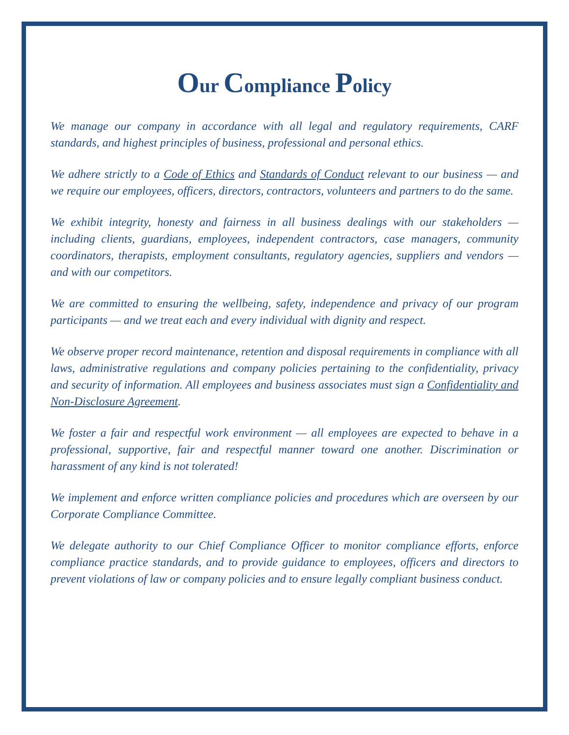Our Compliance Policy
We manage our company in accordance with all legal and regulatory requirements, CARF standards, and highest principles of business, professional and personal ethics.
We adhere strictly to a Code of Ethics and Standards of Conduct relevant to our business — and we require our employees, officers, directors, contractors, volunteers and partners to do the same.
We exhibit integrity, honesty and fairness in all business dealings with our stakeholders — including clients, guardians, employees, independent contractors, case managers, community coordinators, therapists, employment consultants, regulatory agencies, suppliers and vendors — and with our competitors.
We are committed to ensuring the wellbeing, safety, independence and privacy of our program participants — and we treat each and every individual with dignity and respect.
We observe proper record maintenance, retention and disposal requirements in compliance with all laws, administrative regulations and company policies pertaining to the confidentiality, privacy and security of information. All employees and business associates must sign a Confidentiality and Non-Disclosure Agreement.
We foster a fair and respectful work environment — all employees are expected to behave in a professional, supportive, fair and respectful manner toward one another. Discrimination or harassment of any kind is not tolerated!
We implement and enforce written compliance policies and procedures which are overseen by our Corporate Compliance Committee.
We delegate authority to our Chief Compliance Officer to monitor compliance efforts, enforce compliance practice standards, and to provide guidance to employees, officers and directors to prevent violations of law or company policies and to ensure legally compliant business conduct.